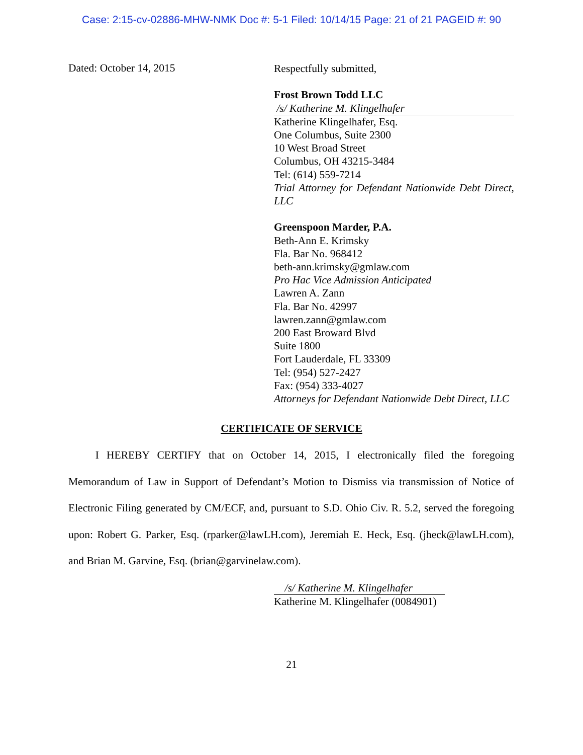Case: 2:15-cv-02886-MHW-NMK Doc #: 5-1 Filed: 10/14/15 Page: 21 of 21 PAGEID #: 90
Dated: October 14, 2015
Respectfully submitted,
Frost Brown Todd LLC
/s/ Katherine M. Klingelhafer
Katherine Klingelhafer, Esq.
One Columbus, Suite 2300
10 West Broad Street
Columbus, OH 43215-3484
Tel: (614) 559-7214
Trial Attorney for Defendant Nationwide Debt Direct, LLC
Greenspoon Marder, P.A.
Beth-Ann E. Krimsky
Fla. Bar No. 968412
beth-ann.krimsky@gmlaw.com
Pro Hac Vice Admission Anticipated
Lawren A. Zann
Fla. Bar No. 42997
lawren.zann@gmlaw.com
200 East Broward Blvd
Suite 1800
Fort Lauderdale, FL 33309
Tel: (954) 527-2427
Fax: (954) 333-4027
Attorneys for Defendant Nationwide Debt Direct, LLC
CERTIFICATE OF SERVICE
   I HEREBY CERTIFY that on October 14, 2015, I electronically filed the foregoing Memorandum of Law in Support of Defendant’s Motion to Dismiss via transmission of Notice of Electronic Filing generated by CM/ECF, and, pursuant to S.D. Ohio Civ. R. 5.2, served the foregoing upon: Robert G. Parker, Esq. (rparker@lawLH.com), Jeremiah E. Heck, Esq. (jheck@lawLH.com), and Brian M. Garvine, Esq. (brian@garvinelaw.com).
/s/ Katherine M. Klingelhafer
Katherine M. Klingelhafer (0084901)
21